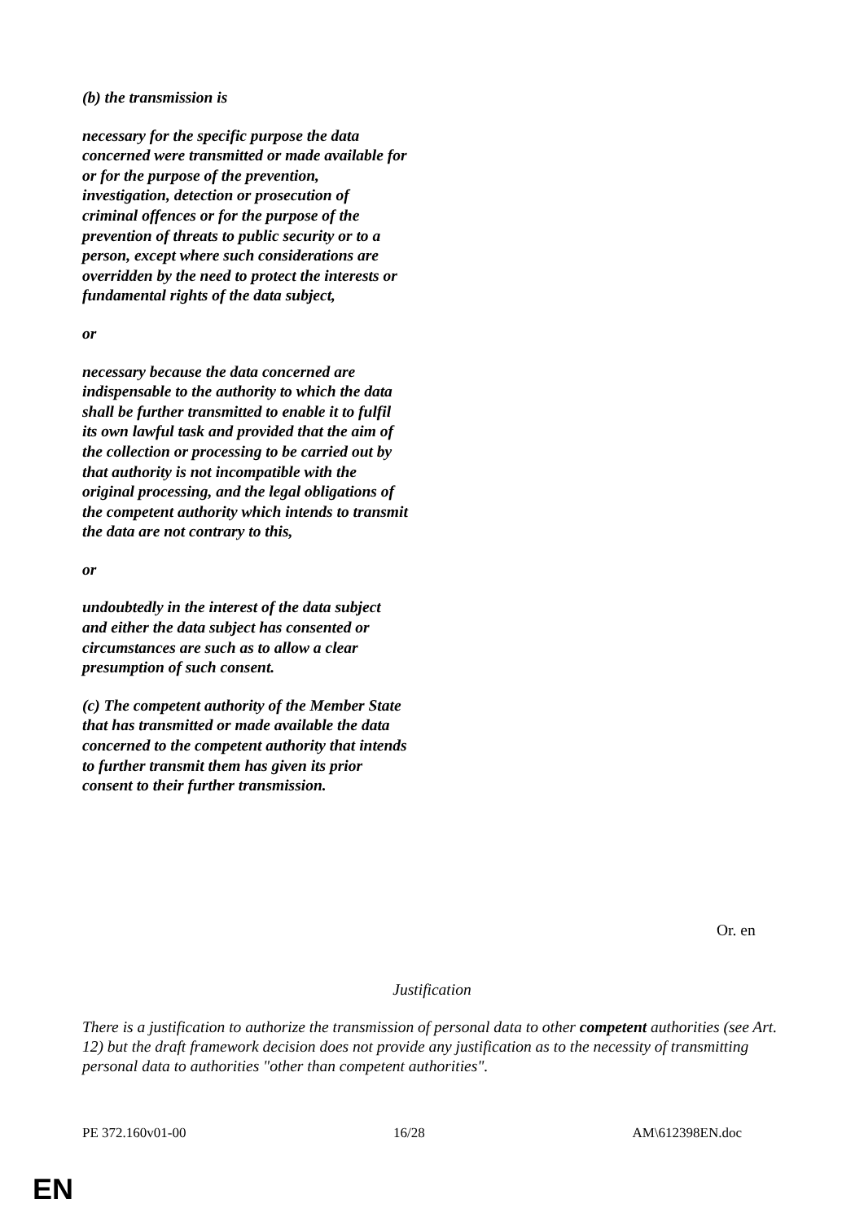(b) the transmission is
necessary for the specific purpose the data concerned were transmitted or made available for or for the purpose of the prevention, investigation, detection or prosecution of criminal offences or for the purpose of the prevention of threats to public security or to a person, except where such considerations are overridden by the need to protect the interests or fundamental rights of the data subject,
or
necessary because the data concerned are indispensable to the authority to which the data shall be further transmitted to enable it to fulfil its own lawful task and provided that the aim of the collection or processing to be carried out by that authority is not incompatible with the original processing, and the legal obligations of the competent authority which intends to transmit the data are not contrary to this,
or
undoubtedly in the interest of the data subject and either the data subject has consented or circumstances are such as to allow a clear presumption of such consent.
(c) The competent authority of the Member State that has transmitted or made available the data concerned to the competent authority that intends to further transmit them has given its prior consent to their further transmission.
Or. en
Justification
There is a justification to authorize the transmission of personal data to other competent authorities (see Art. 12) but the draft framework decision does not provide any justification as to the necessity of transmitting personal data to authorities "other than competent authorities".
PE 372.160v01-00 16/28 AM\612398EN.doc
EN